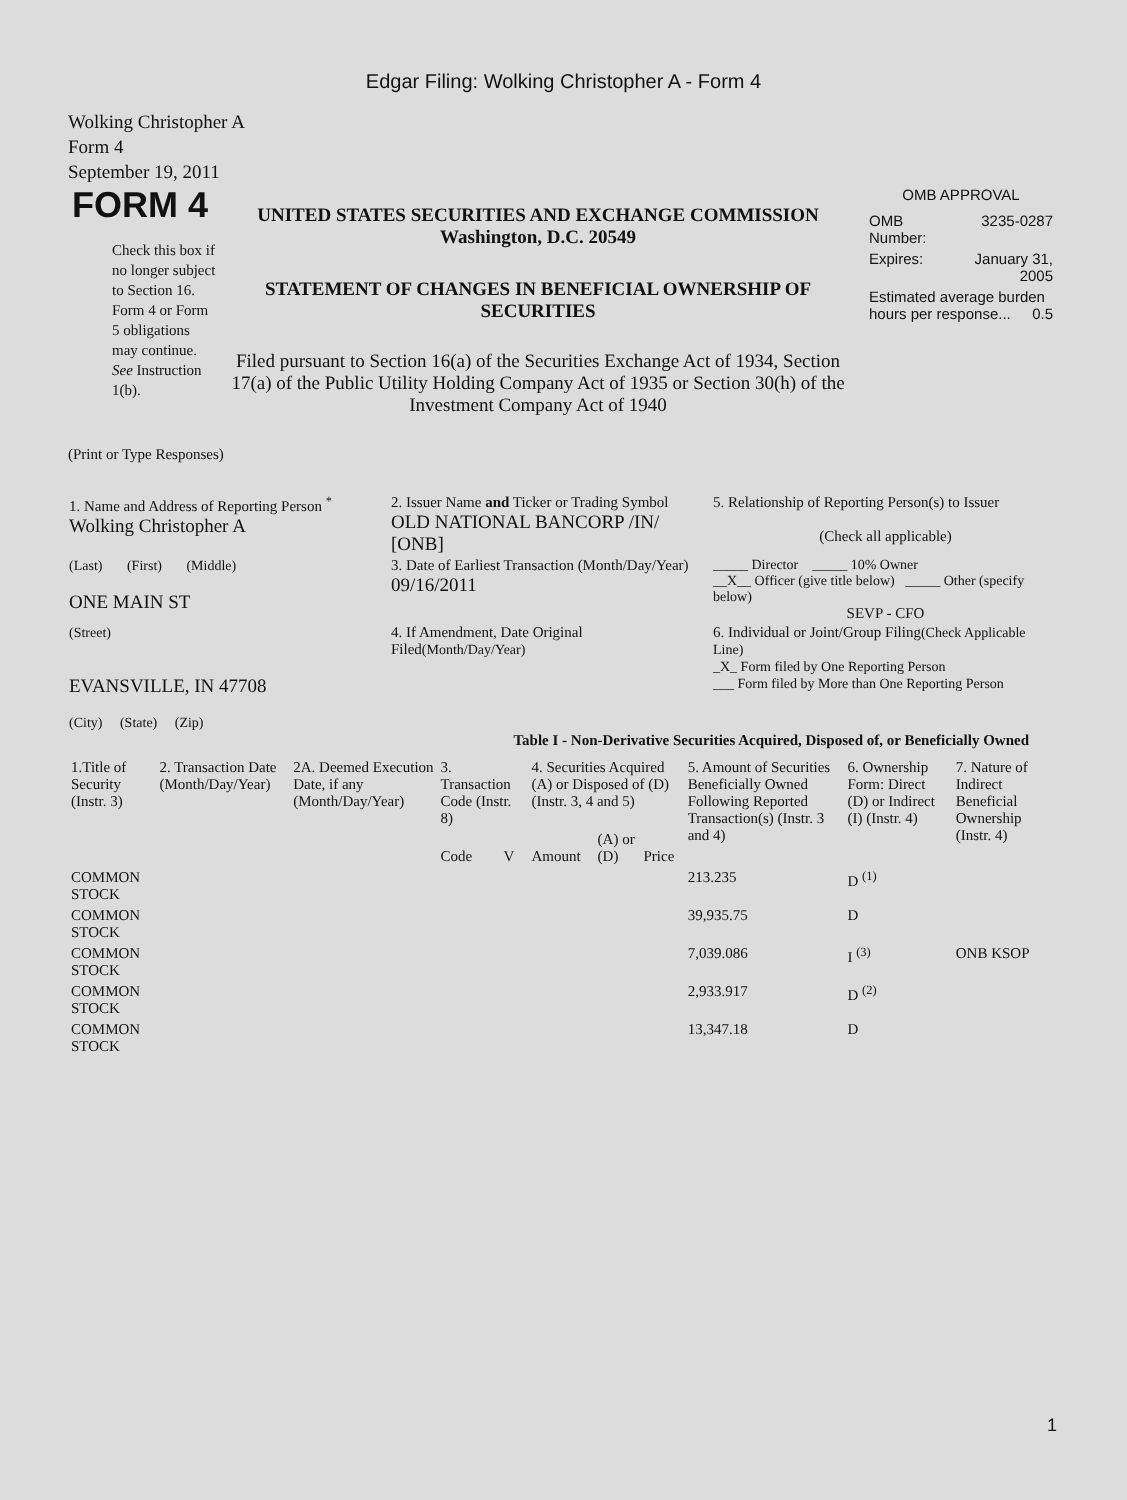Edgar Filing: Wolking Christopher A - Form 4
Wolking Christopher A
Form 4
September 19, 2011
FORM 4
Check this box if no longer subject to Section 16. Form 4 or Form 5 obligations may continue. See Instruction 1(b).
UNITED STATES SECURITIES AND EXCHANGE COMMISSION
Washington, D.C. 20549
STATEMENT OF CHANGES IN BENEFICIAL OWNERSHIP OF SECURITIES
Filed pursuant to Section 16(a) of the Securities Exchange Act of 1934, Section 17(a) of the Public Utility Holding Company Act of 1935 or Section 30(h) of the Investment Company Act of 1940
OMB APPROVAL
| OMB Number: | 3235-0287 |
| Expires: | January 31, 2005 |
| Estimated average burden hours per response... 0.5 | |
(Print or Type Responses)
| 1. Name and Address of Reporting Person <sup>*</sup> Wolking Christopher A | 2. Issuer Name and Ticker or Trading Symbol OLD NATIONAL BANCORP /IN/ [ONB] | 5. Relationship of Reporting Person(s) to Issuer (Check all applicable) |
| (Last) (First) (Middle) ONE MAIN ST | 3. Date of Earliest Transaction (Month/Day/Year) 09/16/2011 | _____ Director _____ 10% Owner __X__ Officer (give title below) _____ Other (specify below) SEVP - CFO |
| (Street) EVANSVILLE, IN 47708 (City) (State) (Zip) | 4. If Amendment, Date Original Filed (Month/Day/Year) | 6. Individual or Joint/Group Filing (Check Applicable Line) _X_ Form filed by One Reporting Person ___ Form filed by More than One Reporting Person |
Table I - Non-Derivative Securities Acquired, Disposed of, or Beneficially Owned
| 1.Title of Security (Instr. 3) | 2. Transaction Date (Month/Day/Year) | 2A. Deemed Execution Date, if any (Month/Day/Year) | 3. Transaction Code (Instr. 8) | | 4. Securities Acquired (A) or Disposed of (D) (Instr. 3, 4 and 5) | | | 5. Amount of Securities Beneficially Owned Following Reported Transaction(s) (Instr. 3 and 4) | 6. Ownership Form: Direct (D) or Indirect (I) (Instr. 4) | 7. Nature of Indirect Beneficial Ownership (Instr. 4) |
| --- | --- | --- | --- | --- | --- | --- | --- | --- | --- | --- |
| | | | Code | V | Amount | (A) or (D) | Price | | | |
| COMMON STOCK | | | | | | | | 213.235 | D <sup>(1)</sup> | |
| COMMON STOCK | | | | | | | | 39,935.75 | D | |
| COMMON STOCK | | | | | | | | 7,039.086 | I <sup>(3)</sup> | ONB KSOP |
| COMMON STOCK | | | | | | | | 2,933.917 | D <sup>(2)</sup> | |
| COMMON STOCK | | | | | | | | 13,347.18 | D | |
1